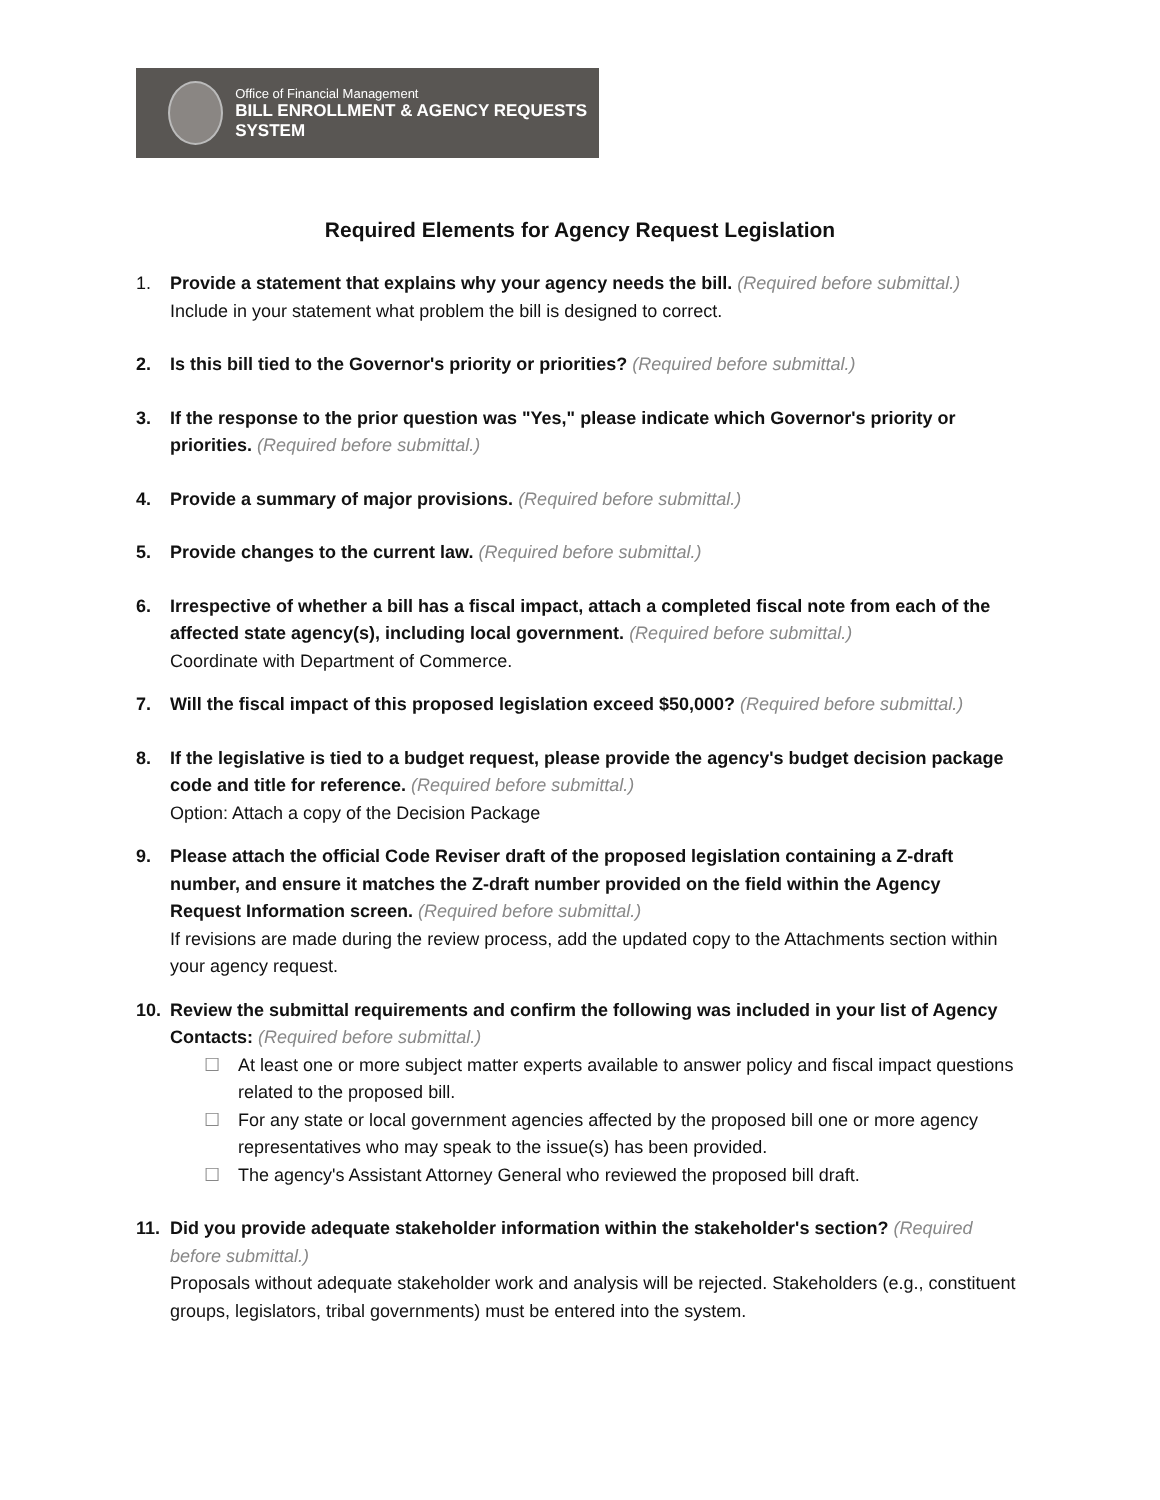Office of Financial Management
BILL ENROLLMENT & AGENCY REQUESTS SYSTEM
Required Elements for Agency Request Legislation
1. Provide a statement that explains why your agency needs the bill. (Required before submittal.)
Include in your statement what problem the bill is designed to correct.
2. Is this bill tied to the Governor's priority or priorities? (Required before submittal.)
3. If the response to the prior question was "Yes," please indicate which Governor's priority or priorities. (Required before submittal.)
4. Provide a summary of major provisions. (Required before submittal.)
5. Provide changes to the current law. (Required before submittal.)
6. Irrespective of whether a bill has a fiscal impact, attach a completed fiscal note from each of the affected state agency(s), including local government. (Required before submittal.)
Coordinate with Department of Commerce.
7. Will the fiscal impact of this proposed legislation exceed $50,000? (Required before submittal.)
8. If the legislative is tied to a budget request, please provide the agency's budget decision package code and title for reference. (Required before submittal.)
Option: Attach a copy of the Decision Package
9. Please attach the official Code Reviser draft of the proposed legislation containing a Z-draft number, and ensure it matches the Z-draft number provided on the field within the Agency Request Information screen. (Required before submittal.)
If revisions are made during the review process, add the updated copy to the Attachments section within your agency request.
10. Review the submittal requirements and confirm the following was included in your list of Agency Contacts: (Required before submittal.)
☐ At least one or more subject matter experts available to answer policy and fiscal impact questions related to the proposed bill.
☐ For any state or local government agencies affected by the proposed bill one or more agency representatives who may speak to the issue(s) has been provided.
☐ The agency's Assistant Attorney General who reviewed the proposed bill draft.
11. Did you provide adequate stakeholder information within the stakeholder's section? (Required before submittal.)
Proposals without adequate stakeholder work and analysis will be rejected. Stakeholders (e.g., constituent groups, legislators, tribal governments) must be entered into the system.